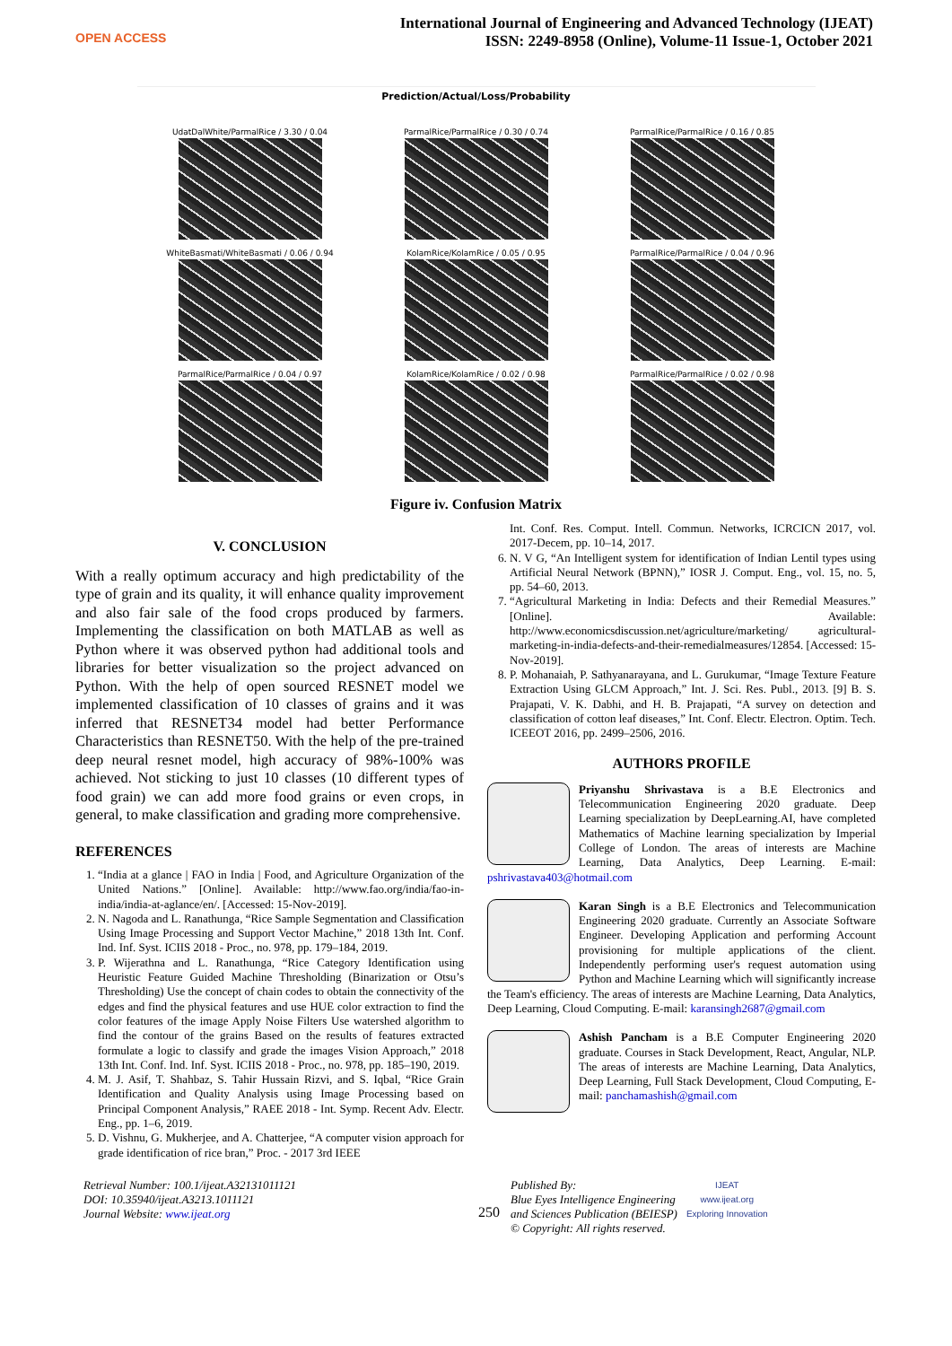OPEN ACCESS
International Journal of Engineering and Advanced Technology (IJEAT)
ISSN: 2249-8958 (Online), Volume-11 Issue-1, October 2021
Prediction/Actual/Loss/Probability
UdatDalWhite/ParmalRice / 3.30 / 0.04
ParmalRice/ParmalRice / 0.30 / 0.74
ParmalRice/ParmalRice / 0.16 / 0.85
WhiteBasmati/WhiteBasmati / 0.06 / 0.94
KolamRice/KolamRice / 0.05 / 0.95
ParmalRice/ParmalRice / 0.04 / 0.96
ParmalRice/ParmalRice / 0.04 / 0.97
KolamRice/KolamRice / 0.02 / 0.98
ParmalRice/ParmalRice / 0.02 / 0.98
Figure iv. Confusion Matrix
V. CONCLUSION
With a really optimum accuracy and high predictability of the type of grain and its quality, it will enhance quality improvement and also fair sale of the food crops produced by farmers. Implementing the classification on both MATLAB as well as Python where it was observed python had additional tools and libraries for better visualization so the project advanced on Python. With the help of open sourced RESNET model we implemented classification of 10 classes of grains and it was inferred that RESNET34 model had better Performance Characteristics than RESNET50. With the help of the pre-trained deep neural resnet model, high accuracy of 98%-100% was achieved. Not sticking to just 10 classes (10 different types of food grain) we can add more food grains or even crops, in general, to make classification and grading more comprehensive.
REFERENCES
1. “India at a glance | FAO in India | Food, and Agriculture Organization of the United Nations.” [Online]. Available: http://www.fao.org/india/fao-in-india/india-at-aglance/en/. [Accessed: 15-Nov-2019].
2. N. Nagoda and L. Ranathunga, “Rice Sample Segmentation and Classification Using Image Processing and Support Vector Machine,” 2018 13th Int. Conf. Ind. Inf. Syst. ICIIS 2018 - Proc., no. 978, pp. 179–184, 2019.
3. P. Wijerathna and L. Ranathunga, “Rice Category Identification using Heuristic Feature Guided Machine Thresholding (Binarization or Otsu’s Thresholding) Use the concept of chain codes to obtain the connectivity of the edges and find the physical features and use HUE color extraction to find the color features of the image Apply Noise Filters Use watershed algorithm to find the contour of the grains Based on the results of features extracted formulate a logic to classify and grade the images Vision Approach,” 2018 13th Int. Conf. Ind. Inf. Syst. ICIIS 2018 - Proc., no. 978, pp. 185–190, 2019.
4. M. J. Asif, T. Shahbaz, S. Tahir Hussain Rizvi, and S. Iqbal, “Rice Grain Identification and Quality Analysis using Image Processing based on Principal Component Analysis,” RAEE 2018 - Int. Symp. Recent Adv. Electr. Eng., pp. 1–6, 2019.
5. D. Vishnu, G. Mukherjee, and A. Chatterjee, “A computer vision approach for grade identification of rice bran,” Proc. - 2017 3rd IEEE
Int. Conf. Res. Comput. Intell. Commun. Networks, ICRCICN 2017, vol. 2017-Decem, pp. 10–14, 2017.
6. N. V G, “An Intelligent system for identification of Indian Lentil types using Artificial Neural Network (BPNN),” IOSR J. Comput. Eng., vol. 15, no. 5, pp. 54–60, 2013.
7. “Agricultural Marketing in India: Defects and their Remedial Measures.” [Online]. Available: http://www.economicsdiscussion.net/agriculture/marketing/ agricultural-marketing-in-india-defects-and-their-remedialmeasures/12854. [Accessed: 15-Nov-2019].
8. P. Mohanaiah, P. Sathyanarayana, and L. Gurukumar, “Image Texture Feature Extraction Using GLCM Approach,” Int. J. Sci. Res. Publ., 2013. [9] B. S. Prajapati, V. K. Dabhi, and H. B. Prajapati, “A survey on detection and classification of cotton leaf diseases,” Int. Conf. Electr. Electron. Optim. Tech. ICEEOT 2016, pp. 2499–2506, 2016.
AUTHORS PROFILE
Priyanshu Shrivastava is a B.E Electronics and Telecommunication Engineering 2020 graduate. Deep Learning specialization by DeepLearning.AI, have completed Mathematics of Machine learning specialization by Imperial College of London. The areas of interests are Machine Learning, Data Analytics, Deep Learning. E-mail: pshrivastava403@hotmail.com
Karan Singh is a B.E Electronics and Telecommunication Engineering 2020 graduate. Currently an Associate Software Engineer. Developing Application and performing Account provisioning for multiple applications of the client. Independently performing user's request automation using Python and Machine Learning which will significantly increase the Team's efficiency. The areas of interests are Machine Learning, Data Analytics, Deep Learning, Cloud Computing. E-mail: karansingh2687@gmail.com
Ashish Pancham is a B.E Computer Engineering 2020 graduate. Courses in Stack Development, React, Angular, NLP. The areas of interests are Machine Learning, Data Analytics, Deep Learning, Full Stack Development, Cloud Computing, E-mail: panchamashish@gmail.com
Retrieval Number: 100.1/ijeat.A32131011121
DOI: 10.35940/ijeat.A3213.1011121
Journal Website: www.ijeat.org
250
Published By:
Blue Eyes Intelligence Engineering
and Sciences Publication (BEIESP)
© Copyright: All rights reserved.
IJEAT
www.ijeat.org
Exploring Innovation